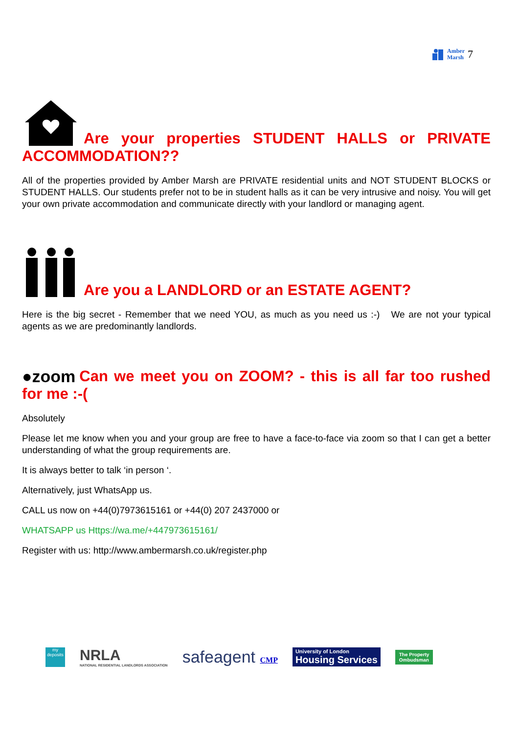Amber
Marsh 7
Are your properties STUDENT HALLS or PRIVATE ACCOMMODATION??
All of the properties provided by Amber Marsh are PRIVATE residential units and NOT STUDENT BLOCKS or STUDENT HALLS. Our students prefer not to be in student halls as it can be very intrusive and noisy. You will get your own private accommodation and communicate directly with your landlord or managing agent.
Are you a LANDLORD or an ESTATE AGENT?
Here is the big secret - Remember that we need YOU, as much as you need us :-) We are not your typical agents as we are predominantly landlords.
●zoom Can we meet you on ZOOM? - this is all far too rushed for me :-(
Absolutely
Please let me know when you and your group are free to have a face-to-face via zoom so that I can get a better understanding of what the group requirements are.
It is always better to talk ‘in person ‘.
Alternatively, just WhatsApp us.
CALL us now on +44(0)7973615161 or +44(0) 207 2437000 or
WHATSAPP us Https://wa.me/+447973615161/
Register with us: http://www.ambermarsh.co.uk/register.php
my deposits
NRLA
NATIONAL RESIDENTIAL LANDLORDS ASSOCIATION
safeagent CMP
University of London
Housing Services
The Property
Ombudsman